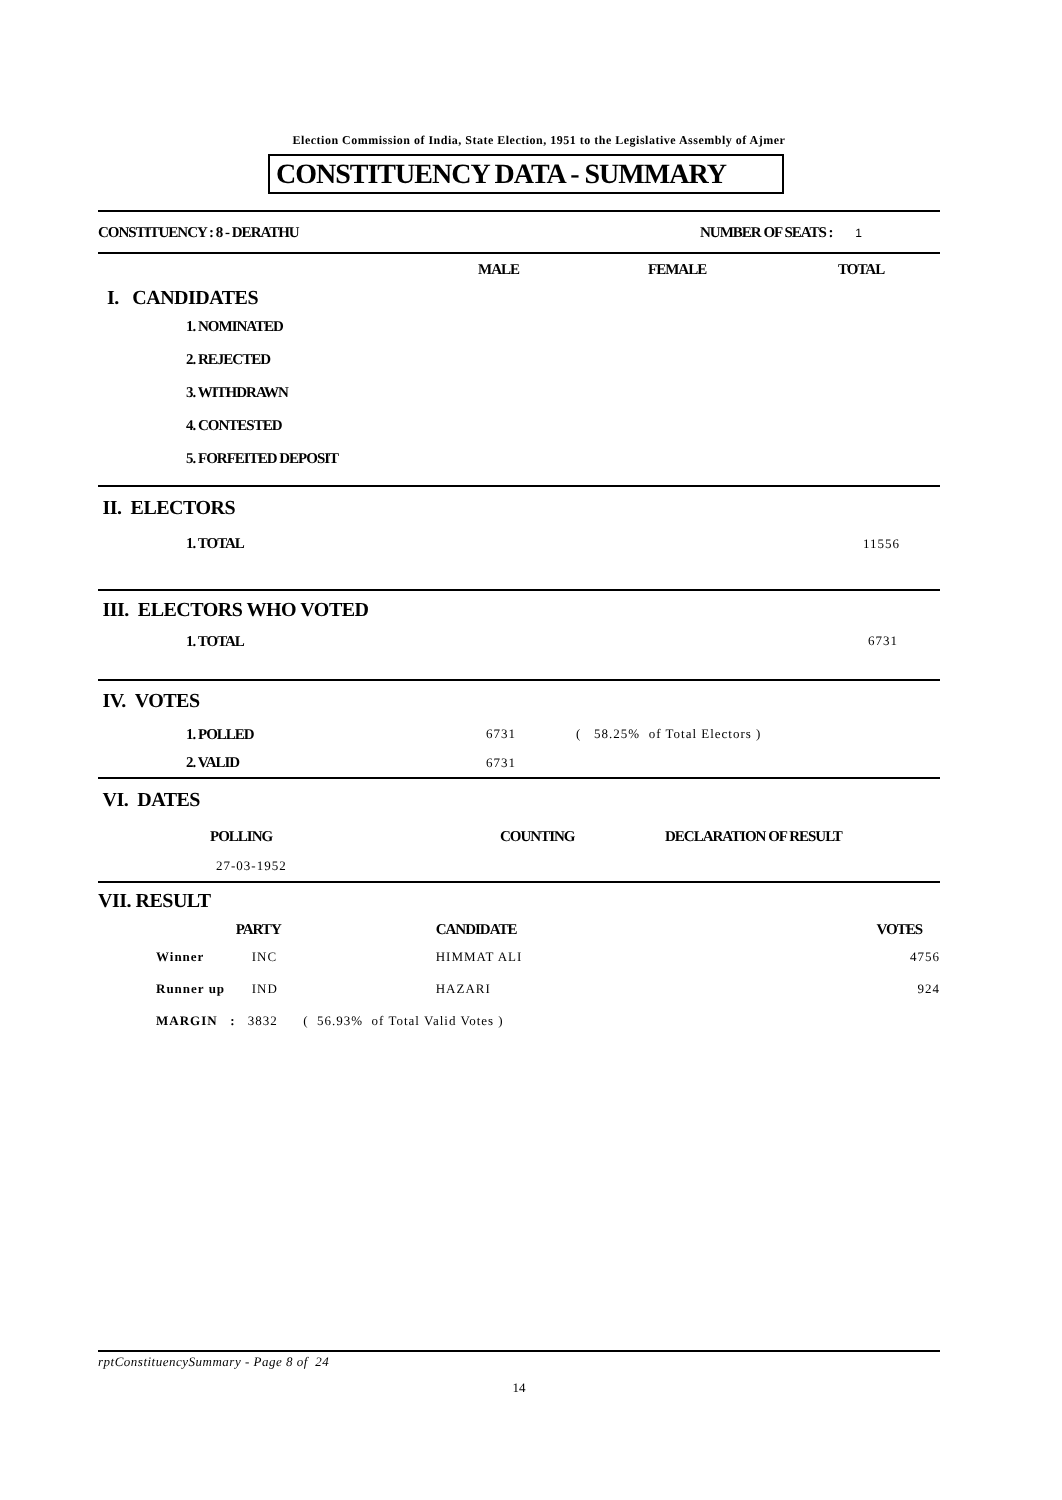Election Commission of India, State Election, 1951 to the Legislative Assembly of Ajmer
CONSTITUENCY DATA - SUMMARY
| CONSTITUENCY : 8 - DERATHU | NUMBER OF SEATS : 1 | |
| | MALE | FEMALE | TOTAL |
| I. CANDIDATES | | | |
| 1. NOMINATED | | | |
| 2. REJECTED | | | |
| 3. WITHDRAWN | | | |
| 4. CONTESTED | | | |
| 5. FORFEITED DEPOSIT | | | |
| II. ELECTORS | |
| 1. TOTAL | 11556 |
| III. ELECTORS WHO VOTED | |
| 1. TOTAL | 6731 |
| IV. VOTES | | |
| 1. POLLED | 6731 | ( 58.25% of Total Electors ) |
| 2. VALID | 6731 | |
| VI. DATES | | |
| POLLING | COUNTING | DECLARATION OF RESULT |
| 27-03-1952 | | |
| VII. RESULT | | | |
| | PARTY | CANDIDATE | VOTES |
| Winner | INC | HIMMAT ALI | 4756 |
| Runner up | IND | HAZARI | 924 |
| MARGIN : | 3832 ( 56.93% of Total Valid Votes ) | | |
rptConstituencySummary - Page 8 of 24
14